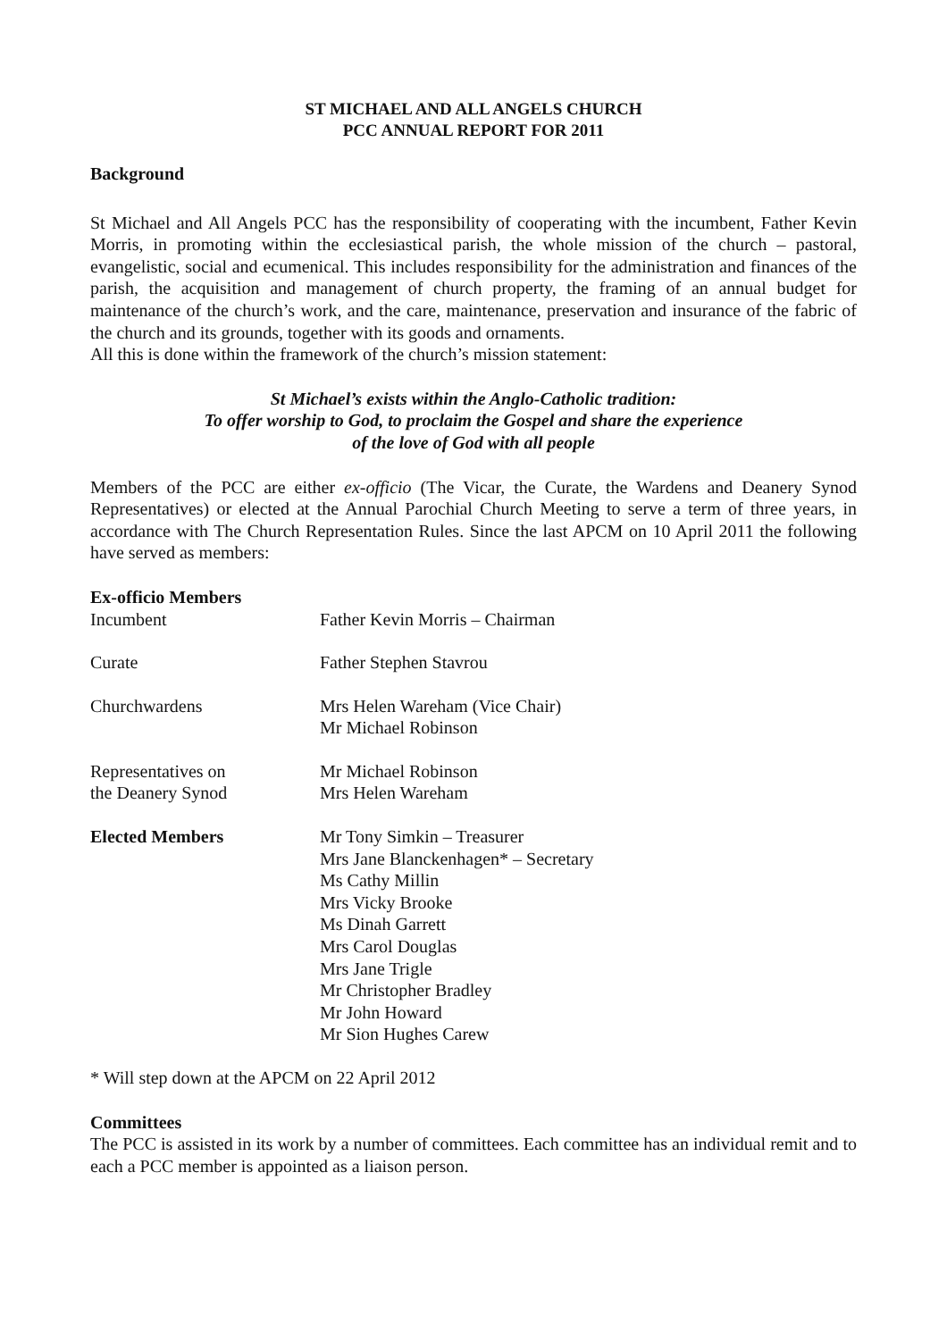ST MICHAEL AND ALL ANGELS CHURCH
PCC ANNUAL REPORT FOR 2011
Background
St Michael and All Angels PCC has the responsibility of cooperating with the incumbent, Father Kevin Morris, in promoting within the ecclesiastical parish, the whole mission of the church – pastoral, evangelistic, social and ecumenical. This includes responsibility for the administration and finances of the parish, the acquisition and management of church property, the framing of an annual budget for maintenance of the church’s work, and the care, maintenance, preservation and insurance of the fabric of the church and its grounds, together with its goods and ornaments.
All this is done within the framework of the church’s mission statement:
St Michael’s exists within the Anglo-Catholic tradition:
To offer worship to God, to proclaim the Gospel and share the experience
of the love of God with all people
Members of the PCC are either ex-officio (The Vicar, the Curate, the Wardens and Deanery Synod Representatives) or elected at the Annual Parochial Church Meeting to serve a term of three years, in accordance with The Church Representation Rules. Since the last APCM on 10 April 2011 the following have served as members:
Ex-officio Members
| Incumbent | Father Kevin Morris – Chairman |
| Curate | Father Stephen Stavrou |
| Churchwardens | Mrs Helen Wareham (Vice Chair) Mr Michael Robinson |
| Representatives on the Deanery Synod | Mr Michael Robinson Mrs Helen Wareham |
| Elected Members | Mr Tony Simkin – Treasurer Mrs Jane Blanckenhagen* – Secretary Ms Cathy Millin Mrs Vicky Brooke Ms Dinah Garrett Mrs Carol Douglas Mrs Jane Trigle Mr Christopher Bradley Mr John Howard Mr Sion Hughes Carew |
* Will step down at the APCM on 22 April 2012
Committees
The PCC is assisted in its work by a number of committees. Each committee has an individual remit and to each a PCC member is appointed as a liaison person.